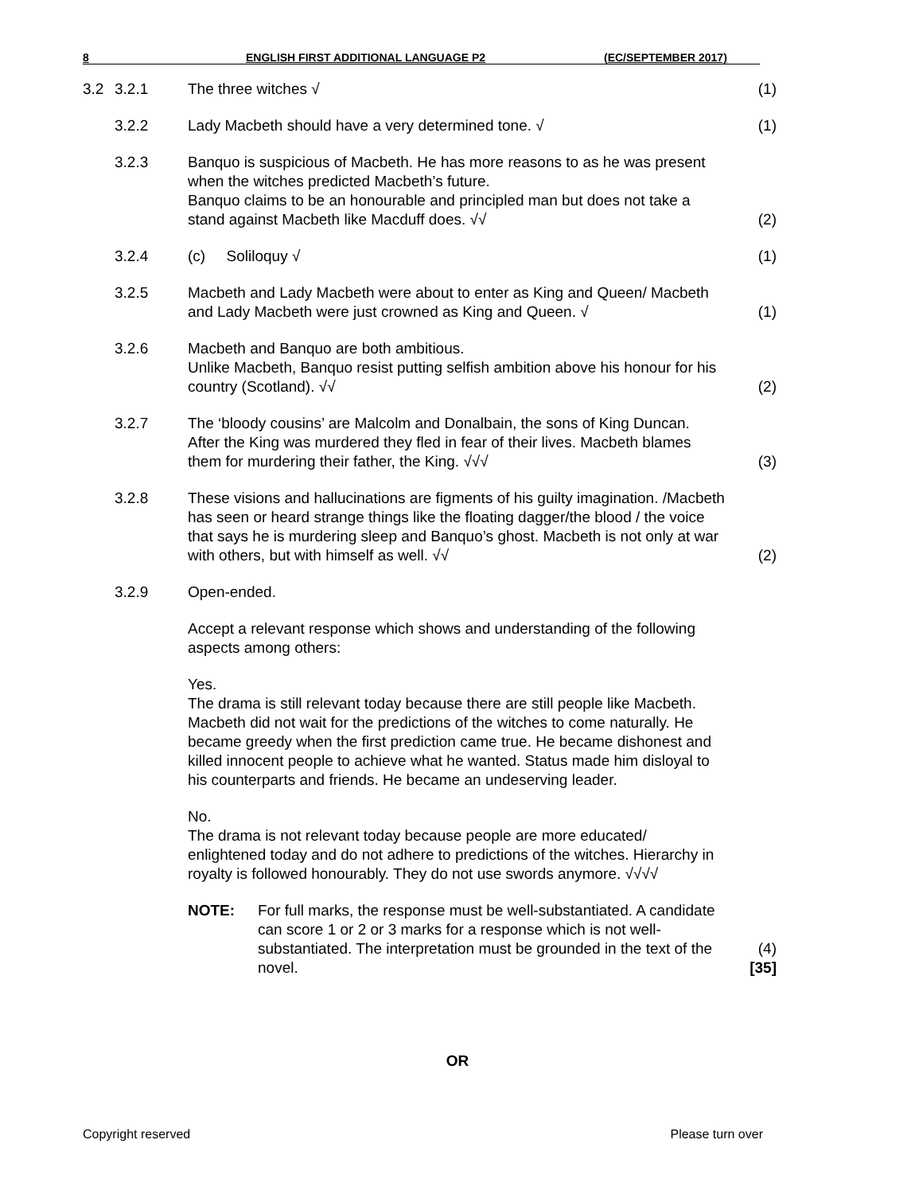8 ENGLISH FIRST ADDITIONAL LANGUAGE P2 (EC/SEPTEMBER 2017)
| 3.2 | 3.2.1 | The three witches √ | (1) |
| | 3.2.2 | Lady Macbeth should have a very determined tone. √ | (1) |
| | 3.2.3 | Banquo is suspicious of Macbeth. He has more reasons to as he was present when the witches predicted Macbeth’s future. Banquo claims to be an honourable and principled man but does not take a stand against Macbeth like Macduff does. √√ | (2) |
| | 3.2.4 | (c) Soliloquy √ | (1) |
| | 3.2.5 | Macbeth and Lady Macbeth were about to enter as King and Queen/ Macbeth and Lady Macbeth were just crowned as King and Queen. √ | (1) |
| | 3.2.6 | Macbeth and Banquo are both ambitious. Unlike Macbeth, Banquo resist putting selfish ambition above his honour for his country (Scotland). √√ | (2) |
| | 3.2.7 | The ‘bloody cousins’ are Malcolm and Donalbain, the sons of King Duncan. After the King was murdered they fled in fear of their lives. Macbeth blames them for murdering their father, the King. √√√ | (3) |
| | 3.2.8 | These visions and hallucinations are figments of his guilty imagination. /Macbeth has seen or heard strange things like the floating dagger/the blood / the voice that says he is murdering sleep and Banquo’s ghost. Macbeth is not only at war with others, but with himself as well. √√ | (2) |
| | 3.2.9 | Open-ended. Accept a relevant response which shows and understanding of the following aspects among others: Yes. The drama is still relevant today because there are still people like Macbeth. Macbeth did not wait for the predictions of the witches to come naturally. He became greedy when the first prediction came true. He became dishonest and killed innocent people to achieve what he wanted. Status made him disloyal to his counterparts and friends. He became an undeserving leader. No. The drama is not relevant today because people are more educated/ enlightened today and do not adhere to predictions of the witches. Hierarchy in royalty is followed honourably. They do not use swords anymore. √√√√ NOTE: For full marks, the response must be well-substantiated. A candidate can score 1 or 2 or 3 marks for a response which is not well-substantiated. The interpretation must be grounded in the text of the novel. | (4) [35] |
OR
Copyright reserved Please turn over